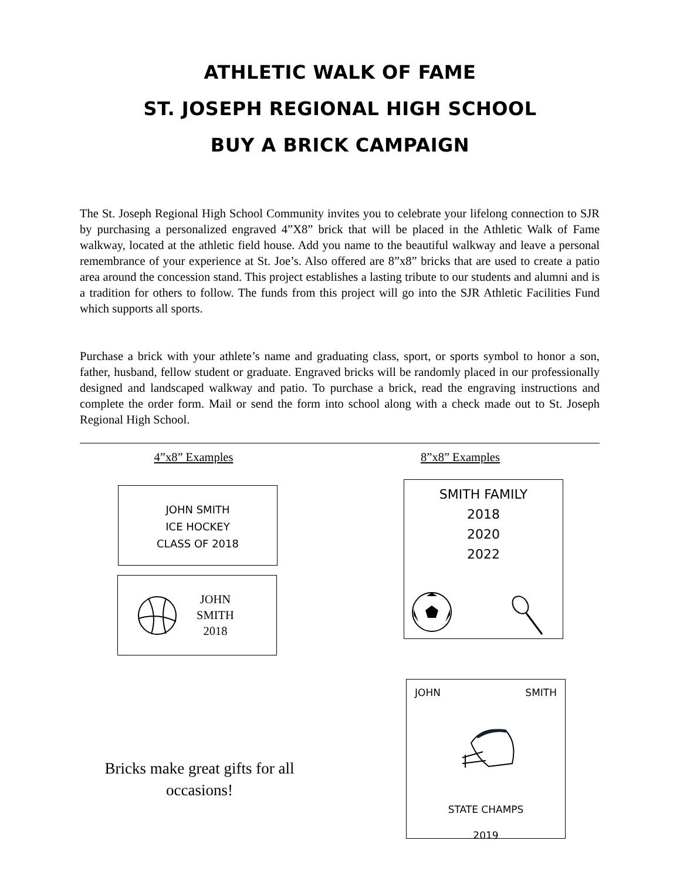ATHLETIC WALK OF FAME
ST. JOSEPH REGIONAL HIGH SCHOOL
BUY A BRICK CAMPAIGN
The St. Joseph Regional High School Community invites you to celebrate your lifelong connection to SJR by purchasing a personalized engraved 4”X8” brick that will be placed in the Athletic Walk of Fame walkway, located at the athletic field house. Add you name to the beautiful walkway and leave a personal remembrance of your experience at St. Joe’s. Also offered are 8”x8” bricks that are used to create a patio area around the concession stand. This project establishes a lasting tribute to our students and alumni and is a tradition for others to follow. The funds from this project will go into the SJR Athletic Facilities Fund which supports all sports.
Purchase a brick with your athlete’s name and graduating class, sport, or sports symbol to honor a son, father, husband, fellow student or graduate. Engraved bricks will be randomly placed in our professionally designed and landscaped walkway and patio. To purchase a brick, read the engraving instructions and complete the order form. Mail or send the form into school along with a check made out to St. Joseph Regional High School.
4”x8” Examples
JOHN SMITH
ICE HOCKEY
CLASS OF 2018
JOHN
SMITH
2018
Bricks make great gifts for all occasions!
8”x8” Examples
SMITH FAMILY
2018
2020
2022
JOHN SMITH
STATE CHAMPS
2019